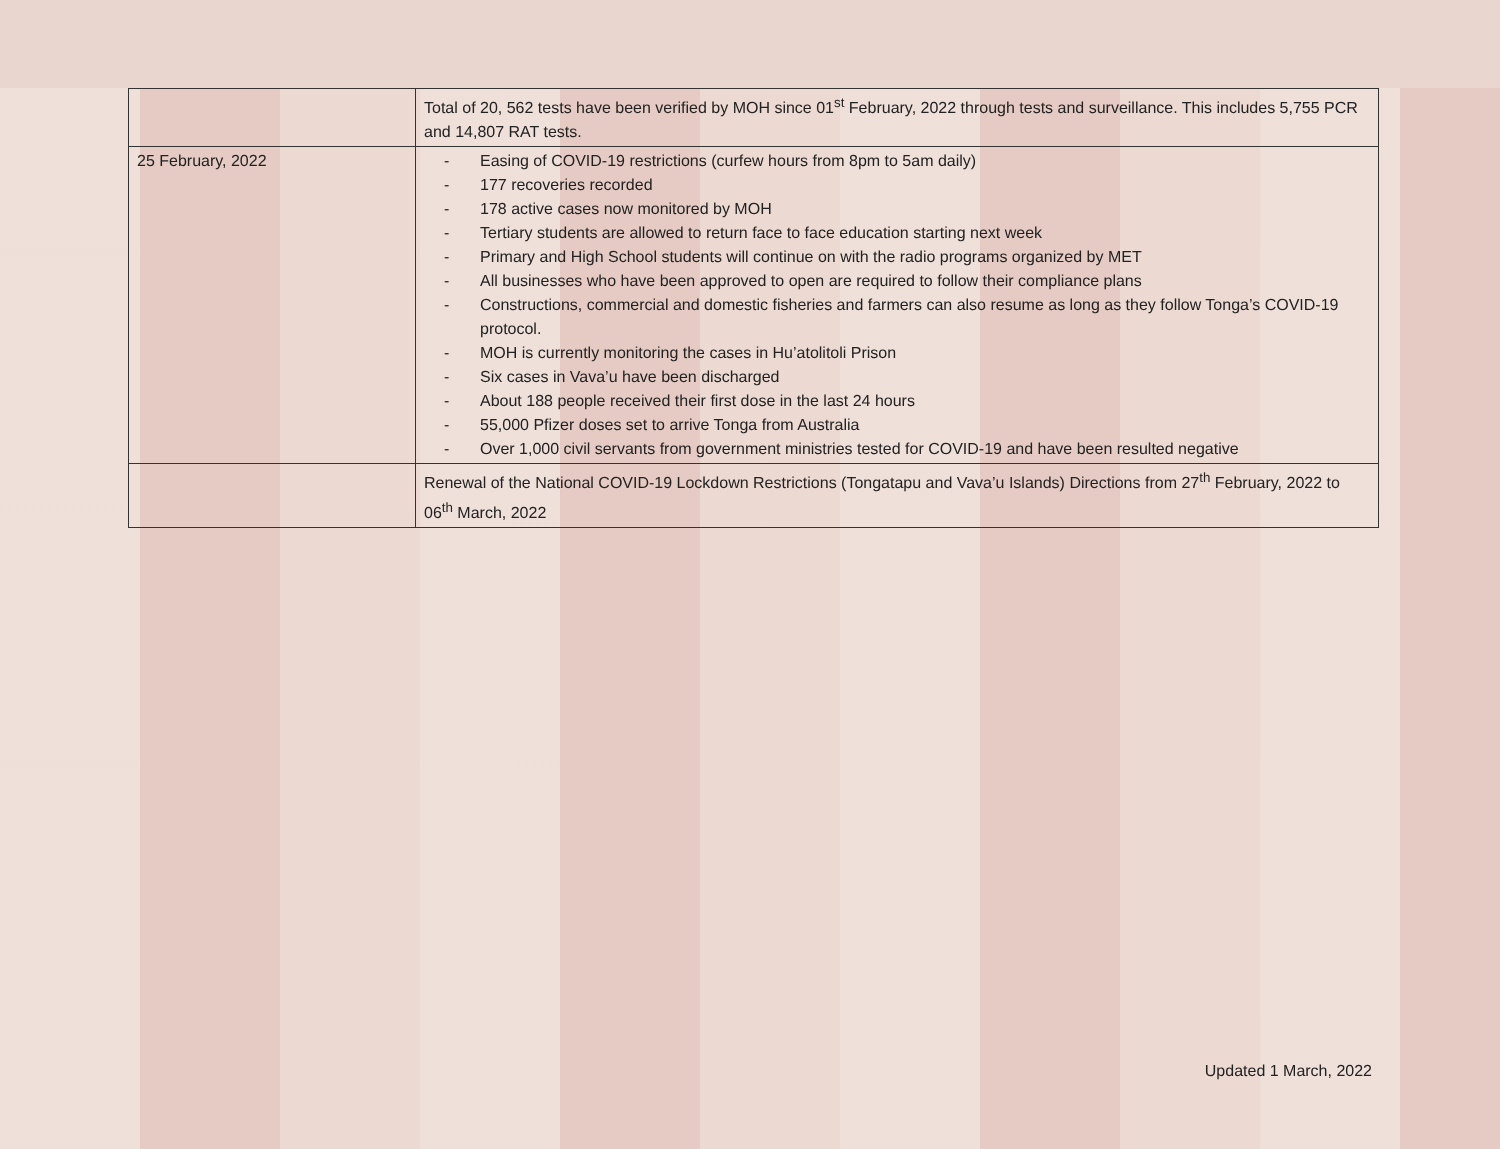| | Total of 20, 562 tests have been verified by MOH since 01<sup>st</sup> February, 2022 through tests and surveillance. This includes 5,755 PCR and 14,807 RAT tests. |
| 25 February, 2022 | - Easing of COVID-19 restrictions (curfew hours from 8pm to 5am daily) - 177 recoveries recorded - 178 active cases now monitored by MOH - Tertiary students are allowed to return face to face education starting next week - Primary and High School students will continue on with the radio programs organized by MET - All businesses who have been approved to open are required to follow their compliance plans - Constructions, commercial and domestic fisheries and farmers can also resume as long as they follow Tonga’s COVID-19 protocol. - MOH is currently monitoring the cases in Hu’atolitoli Prison - Six cases in Vava’u have been discharged - About 188 people received their first dose in the last 24 hours - 55,000 Pfizer doses set to arrive Tonga from Australia - Over 1,000 civil servants from government ministries tested for COVID-19 and have been resulted negative |
| | Renewal of the National COVID-19 Lockdown Restrictions (Tongatapu and Vava’u Islands) Directions from 27<sup>th</sup> February, 2022 to 06<sup>th</sup> March, 2022 |
Updated 1 March, 2022